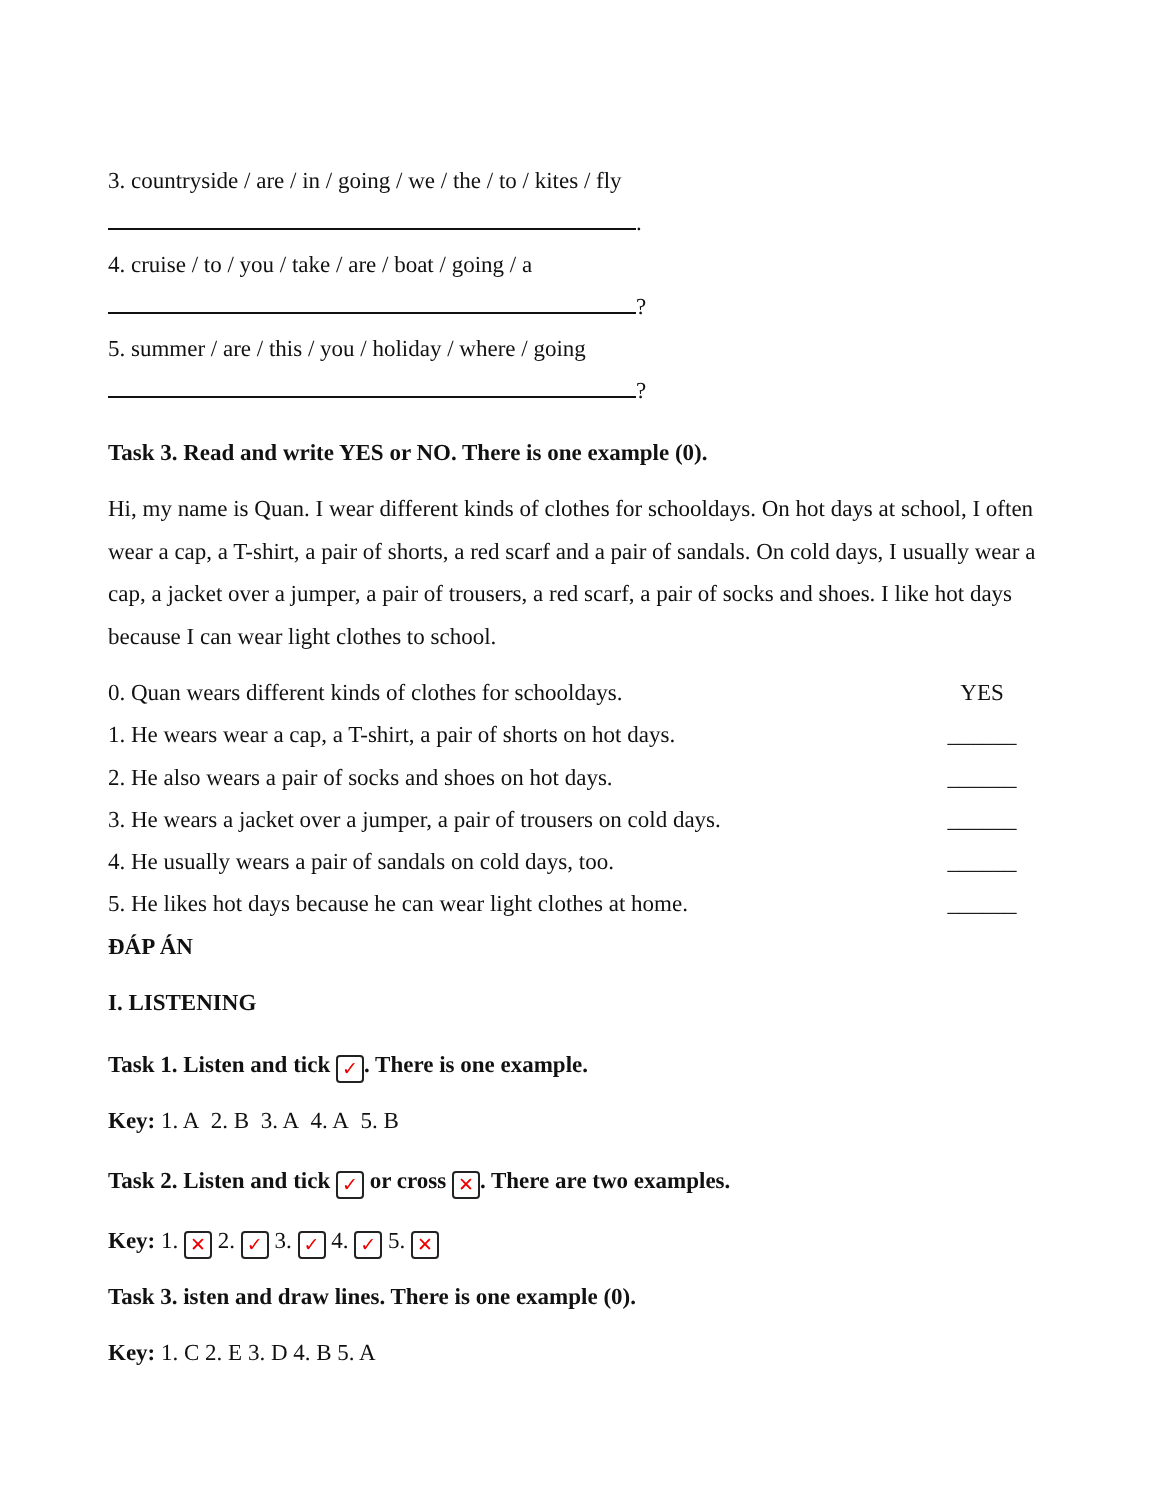3. countryside / are / in / going / we / the / to / kites / fly
.
4. cruise / to / you / take / are / boat / going / a
?
5. summer / are / this / you / holiday / where / going
?
Task 3. Read and write YES or NO. There is one example (0).
Hi, my name is Quan. I wear different kinds of clothes for schooldays. On hot days at school, I often wear a cap, a T-shirt, a pair of shorts, a red scarf and a pair of sandals. On cold days, I usually wear a cap, a jacket over a jumper, a pair of trousers, a red scarf, a pair of socks and shoes. I like hot days because I can wear light clothes to school.
0. Quan wears different kinds of clothes for schooldays. YES
1. He wears wear a cap, a T-shirt, a pair of shorts on hot days. ______
2. He also wears a pair of socks and shoes on hot days. ______
3. He wears a jacket over a jumper, a pair of trousers on cold days. ______
4. He usually wears a pair of sandals on cold days, too. ______
5. He likes hot days because he can wear light clothes at home. ______
ĐÁP ÁN
I. LISTENING
Task 1. Listen and tick ✓. There is one example.
Key: 1. A 2. B 3. A 4. A 5. B
Task 2. Listen and tick ✓ or cross ✕. There are two examples.
Key: 1. ✕ 2. ✓ 3. ✓ 4. ✓ 5. ✕
Task 3. isten and draw lines. There is one example (0).
Key: 1. C 2. E 3. D 4. B 5. A